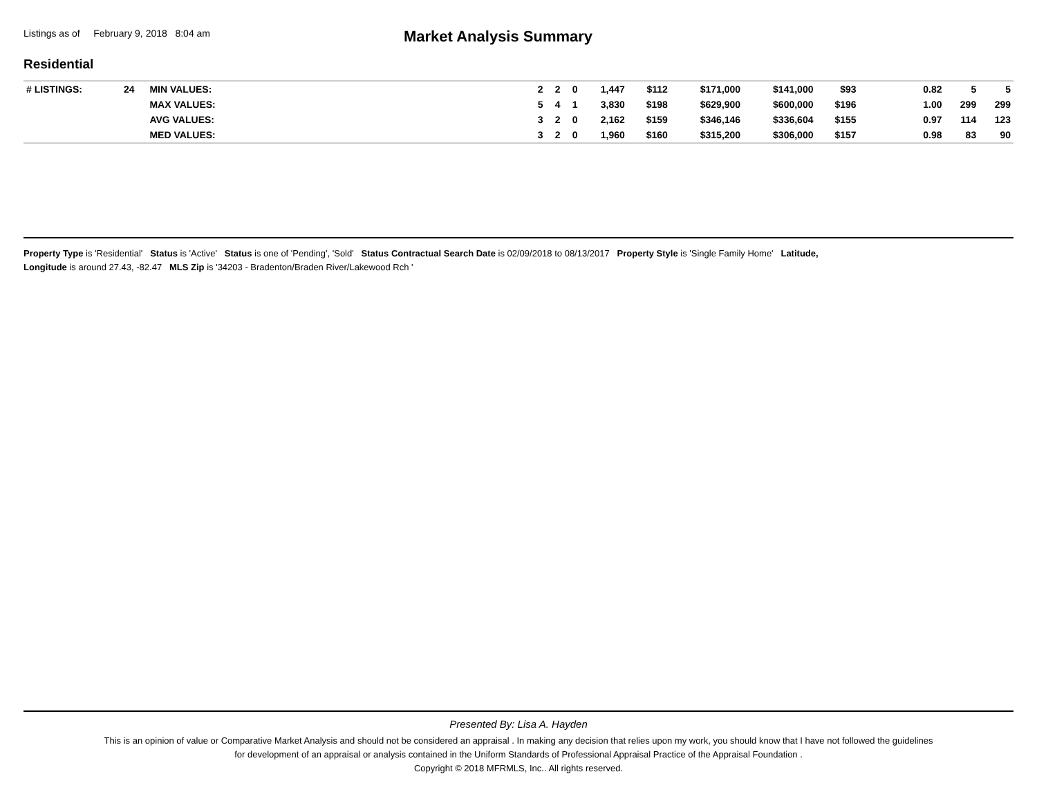Listings as of February 9, 2018 8:04 am
Market Analysis Summary
Residential
| # LISTINGS: | 24 | MIN VALUES: | | 2 | 2 | 0 | 1,447 | $112 | $171,000 | $141,000 | $93 | | 0.82 | 5 | 5 |
| | | MAX VALUES: | | 5 | 4 | 1 | 3,830 | $198 | $629,900 | $600,000 | $196 | | 1.00 | 299 | 299 |
| | | AVG VALUES: | | 3 | 2 | 0 | 2,162 | $159 | $346,146 | $336,604 | $155 | | 0.97 | 114 | 123 |
| | | MED VALUES: | | 3 | 2 | 0 | 1,960 | $160 | $315,200 | $306,000 | $157 | | 0.98 | 83 | 90 |
Property Type is 'Residential' Status is 'Active' Status is one of 'Pending', 'Sold' Status Contractual Search Date is 02/09/2018 to 08/13/2017 Property Style is 'Single Family Home' Latitude,
Longitude is around 27.43, -82.47 MLS Zip is '34203 - Bradenton/Braden River/Lakewood Rch '
Presented By: Lisa A. Hayden
This is an opinion of value or Comparative Market Analysis and should not be considered an appraisal . In making any decision that relies upon my work, you should know that I have not followed the guidelines
for development of an appraisal or analysis contained in the Uniform Standards of Professional Appraisal Practice of the Appraisal Foundation .
Copyright © 2018 MFRMLS, Inc.. All rights reserved.